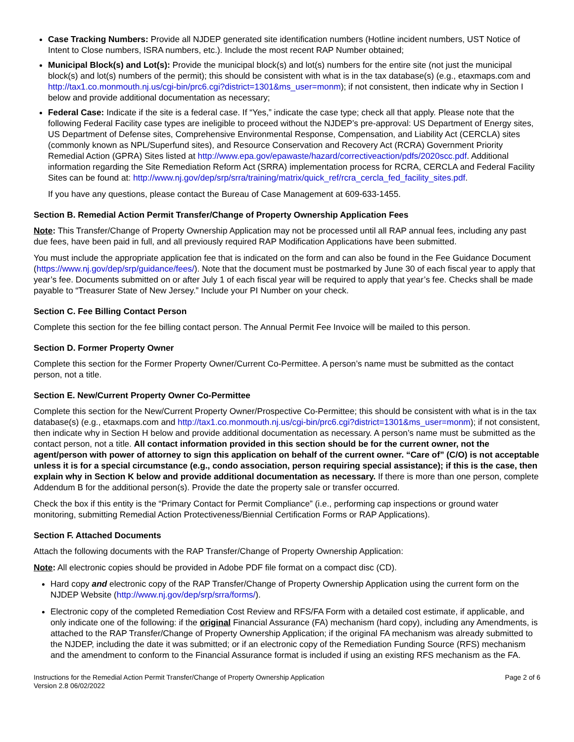Case Tracking Numbers: Provide all NJDEP generated site identification numbers (Hotline incident numbers, UST Notice of Intent to Close numbers, ISRA numbers, etc.). Include the most recent RAP Number obtained;
Municipal Block(s) and Lot(s): Provide the municipal block(s) and lot(s) numbers for the entire site (not just the municipal block(s) and lot(s) numbers of the permit); this should be consistent with what is in the tax database(s) (e.g., etaxmaps.com and http://tax1.co.monmouth.nj.us/cgi-bin/prc6.cgi?district=1301&ms_user=monm); if not consistent, then indicate why in Section I below and provide additional documentation as necessary;
Federal Case: Indicate if the site is a federal case. If “Yes,” indicate the case type; check all that apply. Please note that the following Federal Facility case types are ineligible to proceed without the NJDEP’s pre-approval: US Department of Energy sites, US Department of Defense sites, Comprehensive Environmental Response, Compensation, and Liability Act (CERCLA) sites (commonly known as NPL/Superfund sites), and Resource Conservation and Recovery Act (RCRA) Government Priority Remedial Action (GPRA) Sites listed at http://www.epa.gov/epawaste/hazard/correctiveaction/pdfs/2020scc.pdf. Additional information regarding the Site Remediation Reform Act (SRRA) implementation process for RCRA, CERCLA and Federal Facility Sites can be found at: http://www.nj.gov/dep/srp/srra/training/matrix/quick_ref/rcra_cercla_fed_facility_sites.pdf.
If you have any questions, please contact the Bureau of Case Management at 609-633-1455.
Section B. Remedial Action Permit Transfer/Change of Property Ownership Application Fees
Note: This Transfer/Change of Property Ownership Application may not be processed until all RAP annual fees, including any past due fees, have been paid in full, and all previously required RAP Modification Applications have been submitted.
You must include the appropriate application fee that is indicated on the form and can also be found in the Fee Guidance Document (https://www.nj.gov/dep/srp/guidance/fees/). Note that the document must be postmarked by June 30 of each fiscal year to apply that year’s fee. Documents submitted on or after July 1 of each fiscal year will be required to apply that year’s fee. Checks shall be made payable to “Treasurer State of New Jersey.” Include your PI Number on your check.
Section C. Fee Billing Contact Person
Complete this section for the fee billing contact person. The Annual Permit Fee Invoice will be mailed to this person.
Section D. Former Property Owner
Complete this section for the Former Property Owner/Current Co-Permittee. A person’s name must be submitted as the contact person, not a title.
Section E. New/Current Property Owner Co-Permittee
Complete this section for the New/Current Property Owner/Prospective Co-Permittee; this should be consistent with what is in the tax database(s) (e.g., etaxmaps.com and http://tax1.co.monmouth.nj.us/cgi-bin/prc6.cgi?district=1301&ms_user=monm); if not consistent, then indicate why in Section H below and provide additional documentation as necessary. A person’s name must be submitted as the contact person, not a title. All contact information provided in this section should be for the current owner, not the agent/person with power of attorney to sign this application on behalf of the current owner. “Care of” (C/O) is not acceptable unless it is for a special circumstance (e.g., condo association, person requiring special assistance); if this is the case, then explain why in Section K below and provide additional documentation as necessary. If there is more than one person, complete Addendum B for the additional person(s). Provide the date the property sale or transfer occurred.
Check the box if this entity is the “Primary Contact for Permit Compliance” (i.e., performing cap inspections or ground water monitoring, submitting Remedial Action Protectiveness/Biennial Certification Forms or RAP Applications).
Section F. Attached Documents
Attach the following documents with the RAP Transfer/Change of Property Ownership Application:
Note: All electronic copies should be provided in Adobe PDF file format on a compact disc (CD).
Hard copy and electronic copy of the RAP Transfer/Change of Property Ownership Application using the current form on the NJDEP Website (http://www.nj.gov/dep/srp/srra/forms/).
Electronic copy of the completed Remediation Cost Review and RFS/FA Form with a detailed cost estimate, if applicable, and only indicate one of the following: if the original Financial Assurance (FA) mechanism (hard copy), including any Amendments, is attached to the RAP Transfer/Change of Property Ownership Application; if the original FA mechanism was already submitted to the NJDEP, including the date it was submitted; or if an electronic copy of the Remediation Funding Source (RFS) mechanism and the amendment to conform to the Financial Assurance format is included if using an existing RFS mechanism as the FA.
Instructions for the Remedial Action Permit Transfer/Change of Property Ownership Application
Version 2.8 06/02/2022
Page 2 of 6